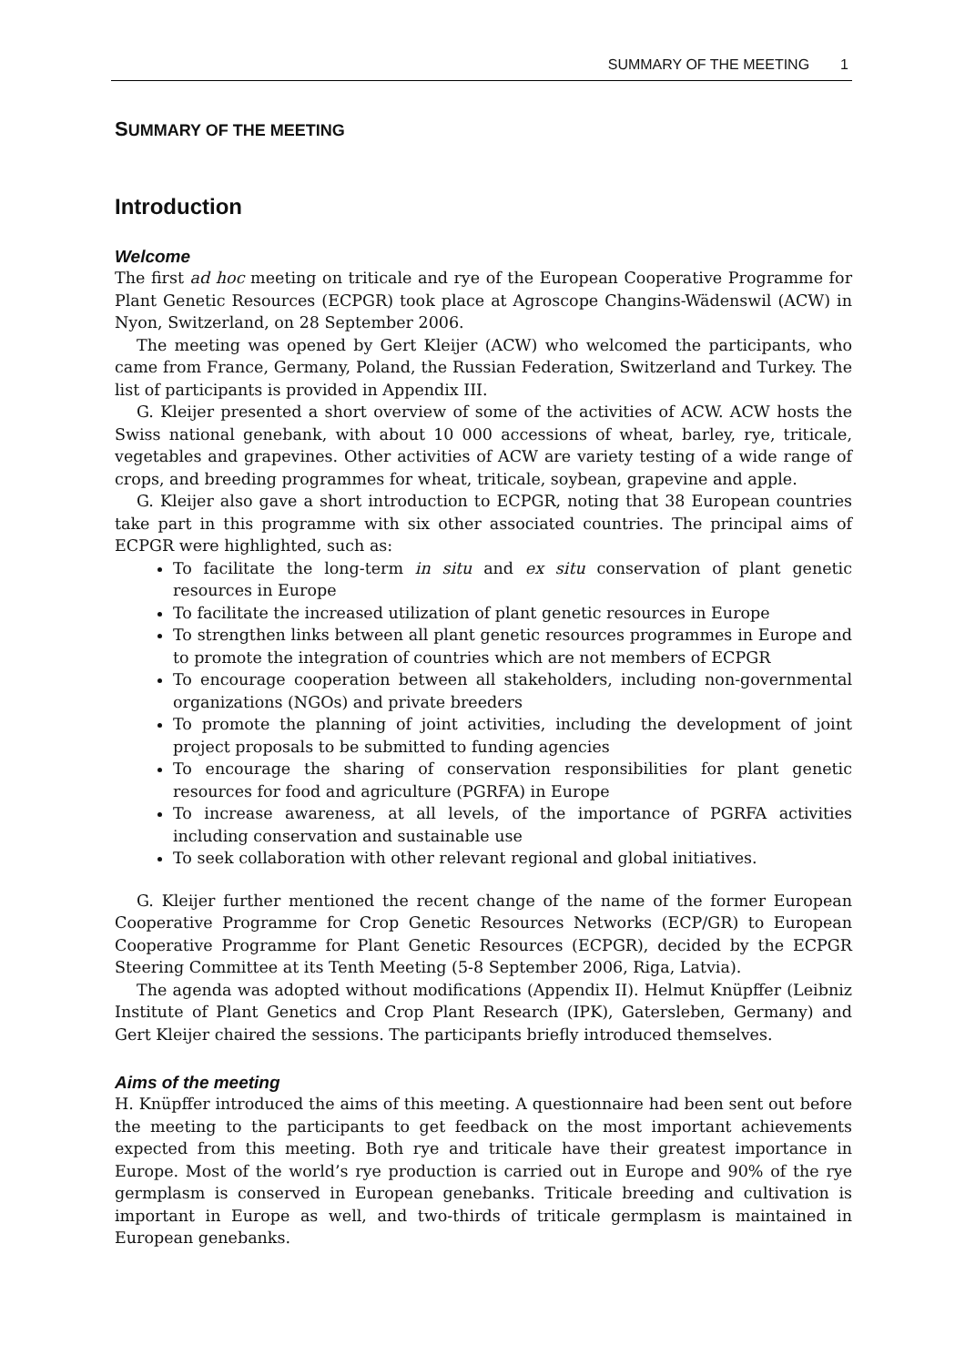SUMMARY OF THE MEETING 1
SUMMARY OF THE MEETING
Introduction
Welcome
The first ad hoc meeting on triticale and rye of the European Cooperative Programme for Plant Genetic Resources (ECPGR) took place at Agroscope Changins-Wädenswil (ACW) in Nyon, Switzerland, on 28 September 2006.
The meeting was opened by Gert Kleijer (ACW) who welcomed the participants, who came from France, Germany, Poland, the Russian Federation, Switzerland and Turkey. The list of participants is provided in Appendix III.
G. Kleijer presented a short overview of some of the activities of ACW. ACW hosts the Swiss national genebank, with about 10 000 accessions of wheat, barley, rye, triticale, vegetables and grapevines. Other activities of ACW are variety testing of a wide range of crops, and breeding programmes for wheat, triticale, soybean, grapevine and apple.
G. Kleijer also gave a short introduction to ECPGR, noting that 38 European countries take part in this programme with six other associated countries. The principal aims of ECPGR were highlighted, such as:
To facilitate the long-term in situ and ex situ conservation of plant genetic resources in Europe
To facilitate the increased utilization of plant genetic resources in Europe
To strengthen links between all plant genetic resources programmes in Europe and to promote the integration of countries which are not members of ECPGR
To encourage cooperation between all stakeholders, including non-governmental organizations (NGOs) and private breeders
To promote the planning of joint activities, including the development of joint project proposals to be submitted to funding agencies
To encourage the sharing of conservation responsibilities for plant genetic resources for food and agriculture (PGRFA) in Europe
To increase awareness, at all levels, of the importance of PGRFA activities including conservation and sustainable use
To seek collaboration with other relevant regional and global initiatives.
G. Kleijer further mentioned the recent change of the name of the former European Cooperative Programme for Crop Genetic Resources Networks (ECP/GR) to European Cooperative Programme for Plant Genetic Resources (ECPGR), decided by the ECPGR Steering Committee at its Tenth Meeting (5-8 September 2006, Riga, Latvia).
The agenda was adopted without modifications (Appendix II). Helmut Knüpffer (Leibniz Institute of Plant Genetics and Crop Plant Research (IPK), Gatersleben, Germany) and Gert Kleijer chaired the sessions. The participants briefly introduced themselves.
Aims of the meeting
H. Knüpffer introduced the aims of this meeting. A questionnaire had been sent out before the meeting to the participants to get feedback on the most important achievements expected from this meeting. Both rye and triticale have their greatest importance in Europe. Most of the world’s rye production is carried out in Europe and 90% of the rye germplasm is conserved in European genebanks. Triticale breeding and cultivation is important in Europe as well, and two-thirds of triticale germplasm is maintained in European genebanks.